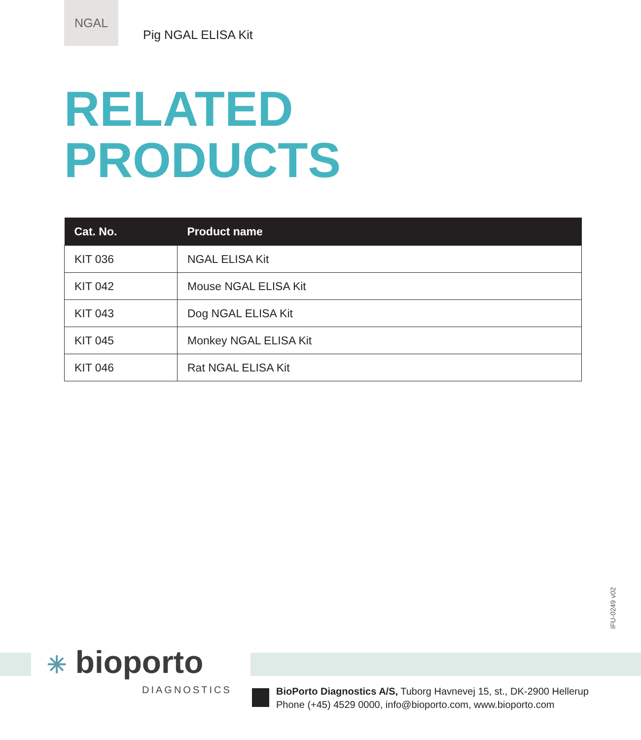NGAL
Pig NGAL ELISA Kit
RELATED
PRODUCTS
| Cat. No. | Product name |
| --- | --- |
| KIT 036 | NGAL ELISA Kit |
| KIT 042 | Mouse NGAL ELISA Kit |
| KIT 043 | Dog NGAL ELISA Kit |
| KIT 045 | Monkey NGAL ELISA Kit |
| KIT 046 | Rat NGAL ELISA Kit |
IFU-0249 v02
✳ bioporto
DIAGNOSTICS
BioPorto Diagnostics A/S, Tuborg Havnevej 15, st., DK-2900 Hellerup
Phone (+45) 4529 0000, info@bioporto.com, www.bioporto.com